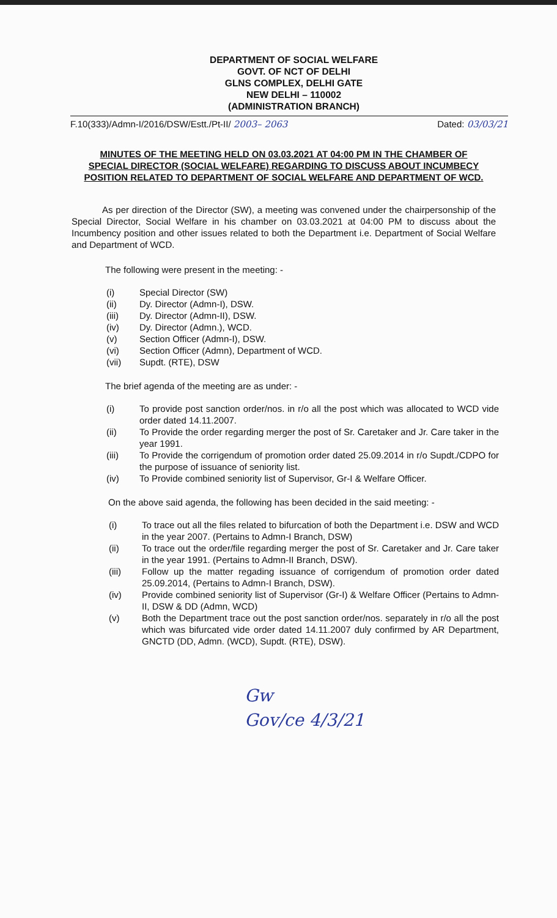DEPARTMENT OF SOCIAL WELFARE
GOVT. OF NCT OF DELHI
GLNS COMPLEX, DELHI GATE
NEW DELHI – 110002
(ADMINISTRATION BRANCH)
F.10(333)/Admn-I/2016/DSW/Estt./Pt-II/ 2003– 2063 Dated: 03/03/21
MINUTES OF THE MEETING HELD ON 03.03.2021 AT 04:00 PM IN THE CHAMBER OF SPECIAL DIRECTOR (SOCIAL WELFARE) REGARDING TO DISCUSS ABOUT INCUMBECY POSITION RELATED TO DEPARTMENT OF SOCIAL WELFARE AND DEPARTMENT OF WCD.
As per direction of the Director (SW), a meeting was convened under the chairpersonship of the Special Director, Social Welfare in his chamber on 03.03.2021 at 04:00 PM to discuss about the Incumbency position and other issues related to both the Department i.e. Department of Social Welfare and Department of WCD.
The following were present in the meeting: -
(i) Special Director (SW)
(ii) Dy. Director (Admn-I), DSW.
(iii) Dy. Director (Admn-II), DSW.
(iv) Dy. Director (Admn.), WCD.
(v) Section Officer (Admn-I), DSW.
(vi) Section Officer (Admn), Department of WCD.
(vii) Supdt. (RTE), DSW
The brief agenda of the meeting are as under: -
(i) To provide post sanction order/nos. in r/o all the post which was allocated to WCD vide order dated 14.11.2007.
(ii) To Provide the order regarding merger the post of Sr. Caretaker and Jr. Care taker in the year 1991.
(iii) To Provide the corrigendum of promotion order dated 25.09.2014 in r/o Supdt./CDPO for the purpose of issuance of seniority list.
(iv) To Provide combined seniority list of Supervisor, Gr-I & Welfare Officer.
On the above said agenda, the following has been decided in the said meeting: -
(i) To trace out all the files related to bifurcation of both the Department i.e. DSW and WCD in the year 2007. (Pertains to Admn-I Branch, DSW)
(ii) To trace out the order/file regarding merger the post of Sr. Caretaker and Jr. Care taker in the year 1991. (Pertains to Admn-II Branch, DSW).
(iii) Follow up the matter regading issuance of corrigendum of promotion order dated 25.09.2014, (Pertains to Admn-I Branch, DSW).
(iv) Provide combined seniority list of Supervisor (Gr-I) & Welfare Officer (Pertains to Admn-II, DSW & DD (Admn, WCD)
(v) Both the Department trace out the post sanction order/nos. separately in r/o all the post which was bifurcated vide order dated 14.11.2007 duly confirmed by AR Department, GNCTD (DD, Admn. (WCD), Supdt. (RTE), DSW).
Gw
Gov/ce 4/3/21